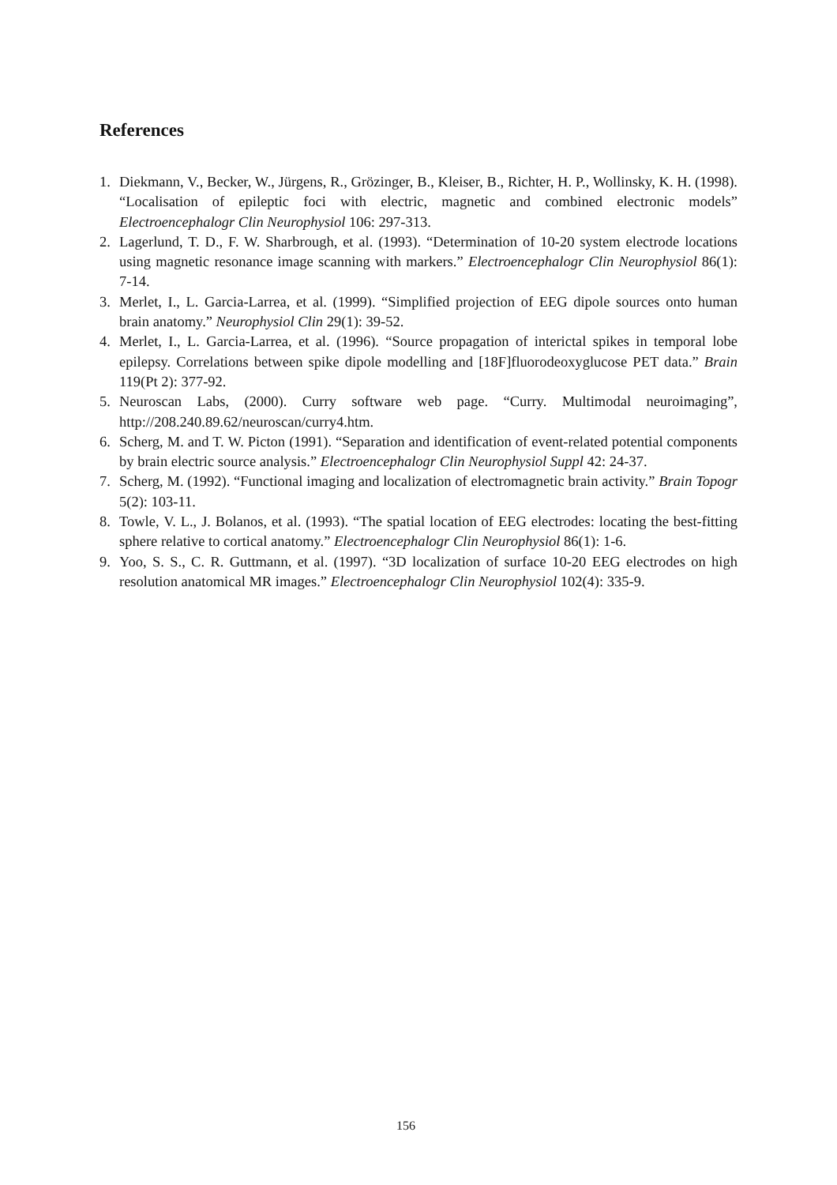References
1. Diekmann, V., Becker, W., Jürgens, R., Grözinger, B., Kleiser, B., Richter, H. P., Wollinsky, K. H. (1998). “Localisation of epileptic foci with electric, magnetic and combined electronic models” Electroencephalogr Clin Neurophysiol 106: 297-313.
2. Lagerlund, T. D., F. W. Sharbrough, et al. (1993). “Determination of 10-20 system electrode locations using magnetic resonance image scanning with markers.” Electroencephalogr Clin Neurophysiol 86(1): 7-14.
3. Merlet, I., L. Garcia-Larrea, et al. (1999). “Simplified projection of EEG dipole sources onto human brain anatomy.” Neurophysiol Clin 29(1): 39-52.
4. Merlet, I., L. Garcia-Larrea, et al. (1996). “Source propagation of interictal spikes in temporal lobe epilepsy. Correlations between spike dipole modelling and [18F]fluorodeoxyglucose PET data.” Brain 119(Pt 2): 377-92.
5. Neuroscan Labs, (2000). Curry software web page. “Curry. Multimodal neuroimaging”, http://208.240.89.62/neuroscan/curry4.htm.
6. Scherg, M. and T. W. Picton (1991). “Separation and identification of event-related potential components by brain electric source analysis.” Electroencephalogr Clin Neurophysiol Suppl 42: 24-37.
7. Scherg, M. (1992). “Functional imaging and localization of electromagnetic brain activity.” Brain Topogr 5(2): 103-11.
8. Towle, V. L., J. Bolanos, et al. (1993). “The spatial location of EEG electrodes: locating the best-fitting sphere relative to cortical anatomy.” Electroencephalogr Clin Neurophysiol 86(1): 1-6.
9. Yoo, S. S., C. R. Guttmann, et al. (1997). “3D localization of surface 10-20 EEG electrodes on high resolution anatomical MR images.” Electroencephalogr Clin Neurophysiol 102(4): 335-9.
156